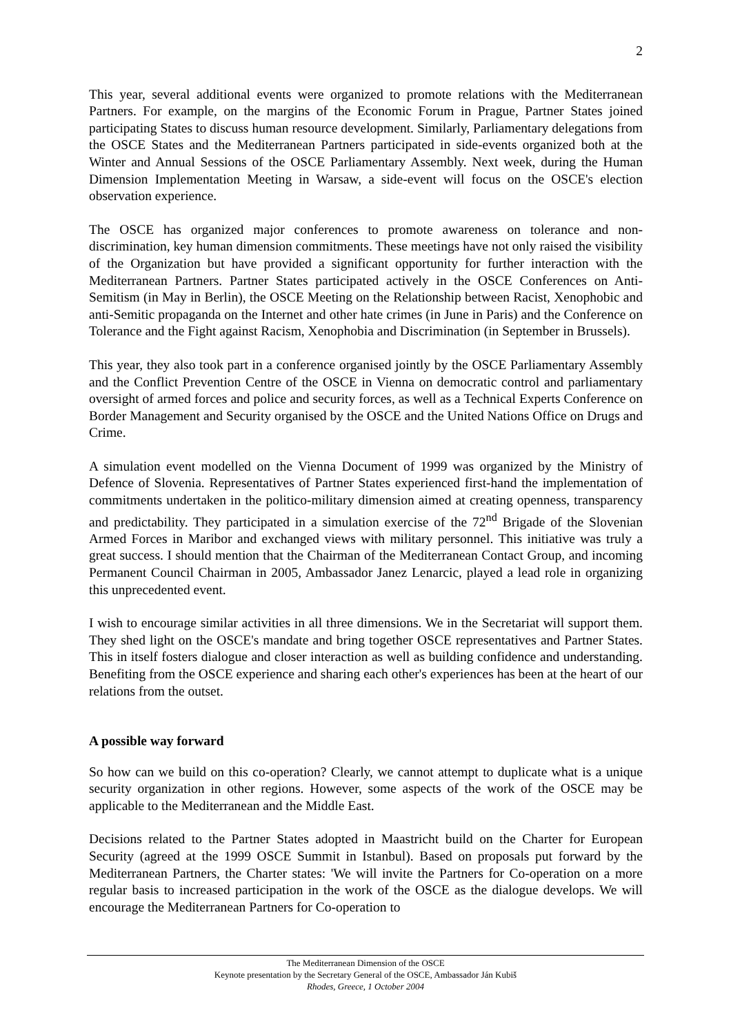2
This year, several additional events were organized to promote relations with the Mediterranean Partners. For example, on the margins of the Economic Forum in Prague, Partner States joined participating States to discuss human resource development. Similarly, Parliamentary delegations from the OSCE States and the Mediterranean Partners participated in side-events organized both at the Winter and Annual Sessions of the OSCE Parliamentary Assembly. Next week, during the Human Dimension Implementation Meeting in Warsaw, a side-event will focus on the OSCE's election observation experience.
The OSCE has organized major conferences to promote awareness on tolerance and non-discrimination, key human dimension commitments. These meetings have not only raised the visibility of the Organization but have provided a significant opportunity for further interaction with the Mediterranean Partners. Partner States participated actively in the OSCE Conferences on Anti-Semitism (in May in Berlin), the OSCE Meeting on the Relationship between Racist, Xenophobic and anti-Semitic propaganda on the Internet and other hate crimes (in June in Paris) and the Conference on Tolerance and the Fight against Racism, Xenophobia and Discrimination (in September in Brussels).
This year, they also took part in a conference organised jointly by the OSCE Parliamentary Assembly and the Conflict Prevention Centre of the OSCE in Vienna on democratic control and parliamentary oversight of armed forces and police and security forces, as well as a Technical Experts Conference on Border Management and Security organised by the OSCE and the United Nations Office on Drugs and Crime.
A simulation event modelled on the Vienna Document of 1999 was organized by the Ministry of Defence of Slovenia. Representatives of Partner States experienced first-hand the implementation of commitments undertaken in the politico-military dimension aimed at creating openness, transparency and predictability. They participated in a simulation exercise of the 72<sup>nd</sup> Brigade of the Slovenian Armed Forces in Maribor and exchanged views with military personnel. This initiative was truly a great success. I should mention that the Chairman of the Mediterranean Contact Group, and incoming Permanent Council Chairman in 2005, Ambassador Janez Lenarcic, played a lead role in organizing this unprecedented event.
I wish to encourage similar activities in all three dimensions. We in the Secretariat will support them. They shed light on the OSCE's mandate and bring together OSCE representatives and Partner States. This in itself fosters dialogue and closer interaction as well as building confidence and understanding. Benefiting from the OSCE experience and sharing each other's experiences has been at the heart of our relations from the outset.
A possible way forward
So how can we build on this co-operation? Clearly, we cannot attempt to duplicate what is a unique security organization in other regions. However, some aspects of the work of the OSCE may be applicable to the Mediterranean and the Middle East.
Decisions related to the Partner States adopted in Maastricht build on the Charter for European Security (agreed at the 1999 OSCE Summit in Istanbul). Based on proposals put forward by the Mediterranean Partners, the Charter states: 'We will invite the Partners for Co-operation on a more regular basis to increased participation in the work of the OSCE as the dialogue develops. We will encourage the Mediterranean Partners for Co-operation to
The Mediterranean Dimension of the OSCE
Keynote presentation by the Secretary General of the OSCE, Ambassador Ján Kubiš
Rhodes, Greece, 1 October 2004